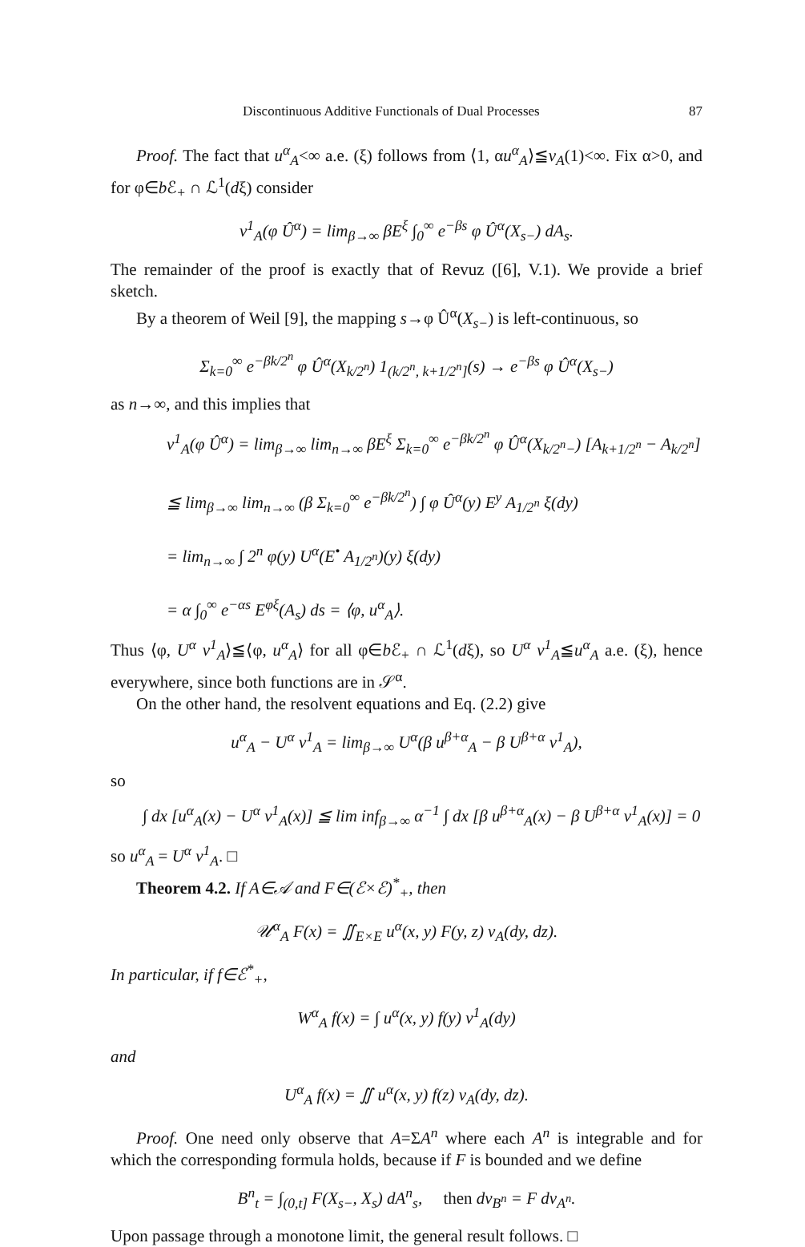Discontinuous Additive Functionals of Dual Processes 87
Proof. The fact that u<sup>α</sup><sub>A</sub><∞ a.e. (ξ) follows from ⟨1, αu<sup>α</sup><sub>A</sub>⟩≦v<sub>A</sub>(1)<∞. Fix α>0, and for φ∈b ℰ<sub>+</sub> ∩ ℒ<sup>1</sup>(dξ) consider
v<sup>1</sup><sub>A</sub>(φ Û<sup>α</sup>) = lim<sub>β→∞</sub> βE<sup>ξ</sup> ∫<sub>0</sub><sup>∞</sup> e<sup>−βs</sup> φ Û<sup>α</sup>(X<sub>s−</sub>) dA<sub>s</sub>.
The remainder of the proof is exactly that of Revuz ([6], V.1). We provide a brief sketch.
By a theorem of Weil [9], the mapping s→φ Û<sup>α</sup>(X<sub>s−</sub>) is left-continuous, so
Σ<sub>k=0</sub><sup>∞</sup> e<sup>−βk/2<sup>n</sup></sup> φ Û<sup>α</sup>(X<sub>k/2<sup>n</sup></sub>) 1<sub>(k/2<sup>n</sup>, k+1/2<sup>n</sup>]</sub>(s) → e<sup>−βs</sup> φ Û<sup>α</sup>(X<sub>s−</sub>)
as n→∞, and this implies that
v<sup>1</sup><sub>A</sub>(φ Û<sup>α</sup>) = lim<sub>β→∞</sub> lim<sub>n→∞</sub> βE<sup>ξ</sup> Σ<sub>k=0</sub><sup>∞</sup> e<sup>−βk/2<sup>n</sup></sup> φ Û<sup>α</sup>(X<sub>k/2<sup>n</sup>−</sub>) [A<sub>k+1/2<sup>n</sup></sub> − A<sub>k/2<sup>n</sup></sub>]
≦ lim<sub>β→∞</sub> lim<sub>n→∞</sub> (β Σ<sub>k=0</sub><sup>∞</sup> e<sup>−βk/2<sup>n</sup></sup>) ∫ φ Û<sup>α</sup>(y) E<sup>y</sup> A<sub>1/2<sup>n</sup></sub> ξ(dy)
= lim<sub>n→∞</sub> ∫ 2<sup>n</sup> φ(y) U<sup>α</sup>(E<sup>•</sup> A<sub>1/2<sup>n</sup></sub>)(y) ξ(dy)
= α ∫<sub>0</sub><sup>∞</sup> e<sup>−αs</sup> E<sup>φξ</sup>(A<sub>s</sub>) ds = ⟨φ, u<sup>α</sup><sub>A</sub>⟩.
Thus ⟨φ, U<sup>α</sup> v<sup>1</sup><sub>A</sub>⟩≦⟨φ, u<sup>α</sup><sub>A</sub>⟩ for all φ∈b ℰ<sub>+</sub> ∩ ℒ<sup>1</sup>(dξ), so U<sup>α</sup> v<sup>1</sup><sub>A</sub>≦u<sup>α</sup><sub>A</sub> a.e. (ξ), hence everywhere, since both functions are in 𝒮<sup>α</sup>.
On the other hand, the resolvent equations and Eq. (2.2) give
u<sup>α</sup><sub>A</sub> − U<sup>α</sup> v<sup>1</sup><sub>A</sub> = lim<sub>β→∞</sub> U<sup>α</sup>(β u<sup>β+α</sup><sub>A</sub> − β U<sup>β+α</sup> v<sup>1</sup><sub>A</sub>),
so
∫ dx [u<sup>α</sup><sub>A</sub>(x) − U<sup>α</sup> v<sup>1</sup><sub>A</sub>(x)] ≦ lim inf<sub>β→∞</sub> α<sup>−1</sup> ∫ dx [β u<sup>β+α</sup><sub>A</sub>(x) − β U<sup>β+α</sup> v<sup>1</sup><sub>A</sub>(x)] = 0
so u<sup>α</sup><sub>A</sub> = U<sup>α</sup> v<sup>1</sup><sub>A</sub>. □
Theorem 4.2. If A∈𝒜 and F∈(ℰ×ℰ)<sup>*</sup><sub>+</sub>, then
𝒰<sup>α</sup><sub>A</sub> F(x) = ∬<sub>E×E</sub> u<sup>α</sup>(x, y) F(y, z) v<sub>A</sub>(dy, dz).
In particular, if f∈ℰ<sup>*</sup><sub>+</sub>,
W<sup>α</sup><sub>A</sub> f(x) = ∫ u<sup>α</sup>(x, y) f(y) v<sup>1</sup><sub>A</sub>(dy)
and
U<sup>α</sup><sub>A</sub> f(x) = ∬ u<sup>α</sup>(x, y) f(z) v<sub>A</sub>(dy, dz).
Proof. One need only observe that A=ΣA<sup>n</sup> where each A<sup>n</sup> is integrable and for which the corresponding formula holds, because if F is bounded and we define
B<sup>n</sup><sub>t</sub> = ∫<sub>(0,t]</sub> F(X<sub>s−</sub>, X<sub>s</sub>) dA<sup>n</sup><sub>s</sub>, then dv<sub>B<sup>n</sup></sub> = F dv<sub>A<sup>n</sup></sub>.
Upon passage through a monotone limit, the general result follows. □